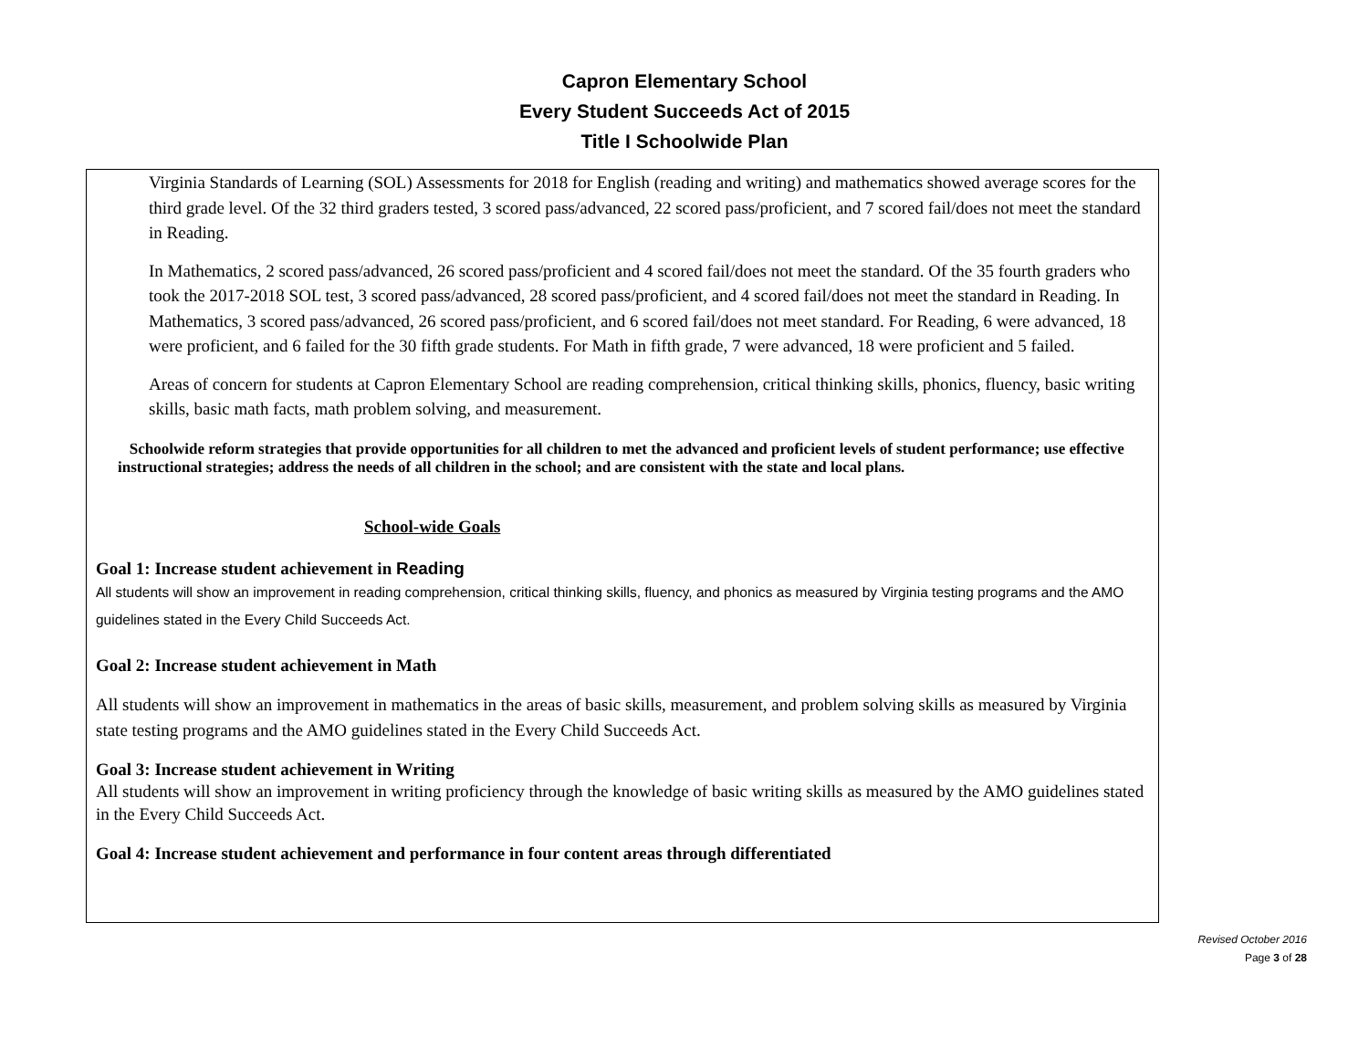Capron Elementary School
Every Student Succeeds Act of 2015
Title I Schoolwide Plan
Virginia Standards of Learning (SOL) Assessments for 2018 for English (reading and writing) and mathematics showed average scores for the third grade level. Of the 32 third graders tested, 3 scored pass/advanced, 22 scored pass/proficient, and 7 scored fail/does not meet the standard in Reading.
In Mathematics, 2 scored pass/advanced, 26 scored pass/proficient and 4 scored fail/does not meet the standard. Of the 35 fourth graders who took the 2017-2018 SOL test, 3 scored pass/advanced, 28 scored pass/proficient, and 4 scored fail/does not meet the standard in Reading. In Mathematics, 3 scored pass/advanced, 26 scored pass/proficient, and 6 scored fail/does not meet standard. For Reading, 6 were advanced, 18 were proficient, and 6 failed for the 30 fifth grade students. For Math in fifth grade, 7 were advanced, 18 were proficient and 5 failed.
Areas of concern for students at Capron Elementary School are reading comprehension, critical thinking skills, phonics, fluency, basic writing skills, basic math facts, math problem solving, and measurement.
Schoolwide reform strategies that provide opportunities for all children to met the advanced and proficient levels of student performance; use effective instructional strategies; address the needs of all children in the school; and are consistent with the state and local plans.
School-wide Goals
Goal 1: Increase student achievement in Reading
All students will show an improvement in reading comprehension, critical thinking skills, fluency, and phonics as measured by Virginia testing programs and the AMO guidelines stated in the Every Child Succeeds Act.
Goal 2: Increase student achievement in Math
All students will show an improvement in mathematics in the areas of basic skills, measurement, and problem solving skills as measured by Virginia state testing programs and the AMO guidelines stated in the Every Child Succeeds Act.
Goal 3: Increase student achievement in Writing
All students will show an improvement in writing proficiency through the knowledge of basic writing skills as measured by the AMO guidelines stated in the Every Child Succeeds Act.
Goal 4: Increase student achievement and performance in four content areas through differentiated
Revised October 2016
Page 3 of 28